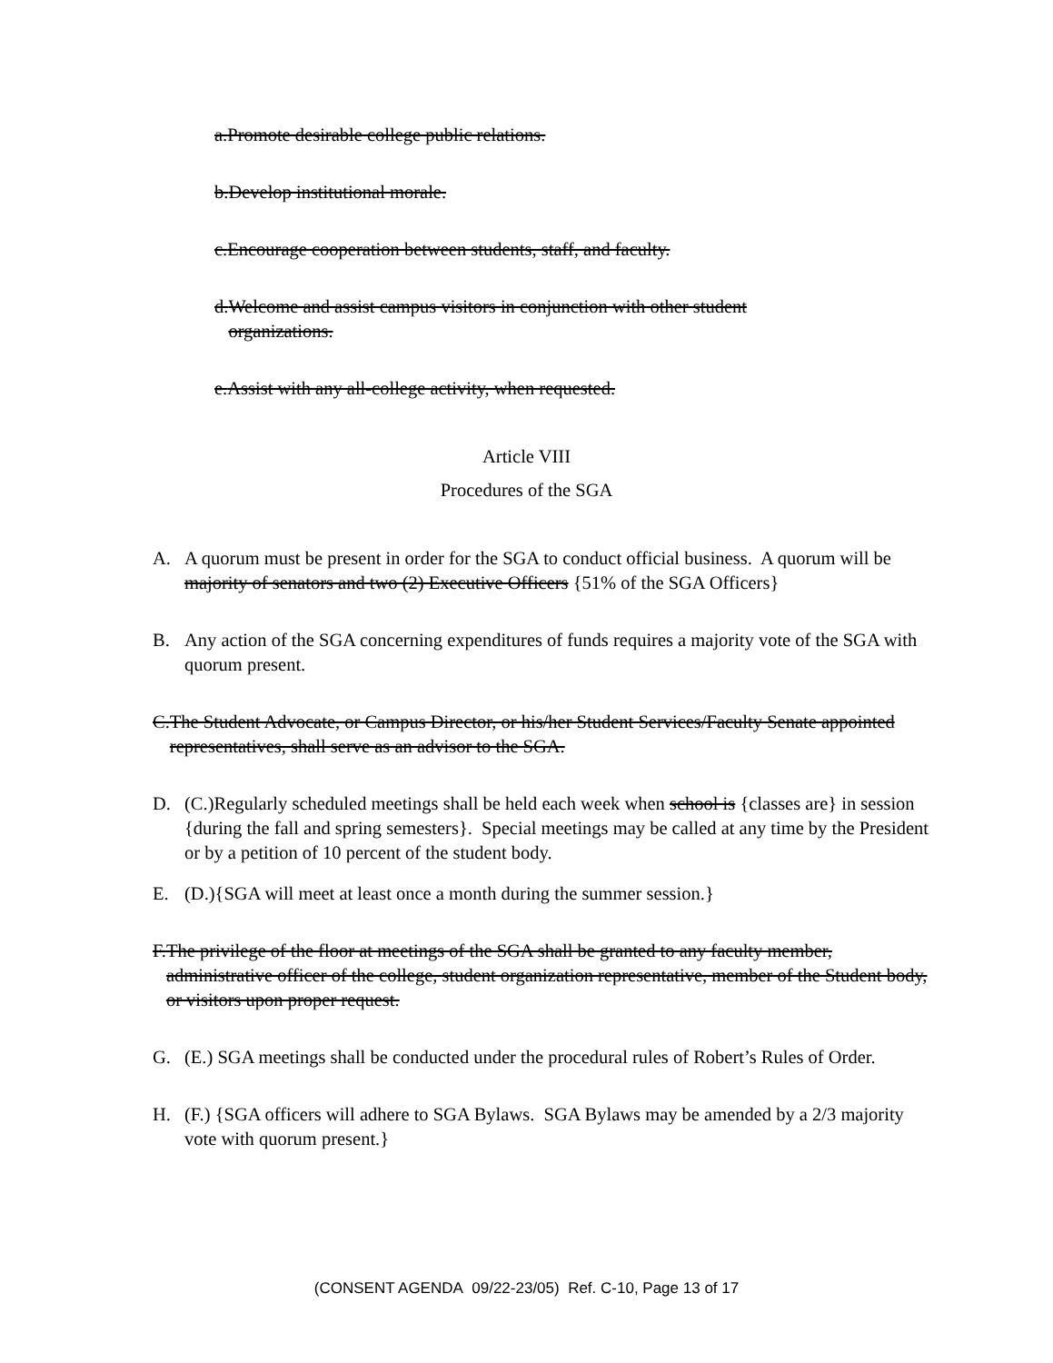a. Promote desirable college public relations.
b. Develop institutional morale.
c. Encourage cooperation between students, staff, and faculty.
d. Welcome and assist campus visitors in conjunction with other student organizations.
e. Assist with any all-college activity, when requested.
Article VIII
Procedures of the SGA
A. A quorum must be present in order for the SGA to conduct official business. A quorum will be majority of senators and two (2) Executive Officers {51% of the SGA Officers}
B. Any action of the SGA concerning expenditures of funds requires a majority vote of the SGA with quorum present.
C. The Student Advocate, or Campus Director, or his/her Student Services/Faculty Senate appointed representatives, shall serve as an advisor to the SGA.
D. (C.)Regularly scheduled meetings shall be held each week when school is {classes are} in session {during the fall and spring semesters}. Special meetings may be called at any time by the President or by a petition of 10 percent of the student body.
E. (D.){SGA will meet at least once a month during the summer session.}
F. The privilege of the floor at meetings of the SGA shall be granted to any faculty member, administrative officer of the college, student organization representative, member of the Student body, or visitors upon proper request.
G. (E.) SGA meetings shall be conducted under the procedural rules of Robert’s Rules of Order.
H. (F.) {SGA officers will adhere to SGA Bylaws. SGA Bylaws may be amended by a 2/3 majority vote with quorum present.}
(CONSENT AGENDA 09/22-23/05) Ref. C-10, Page 13 of 17